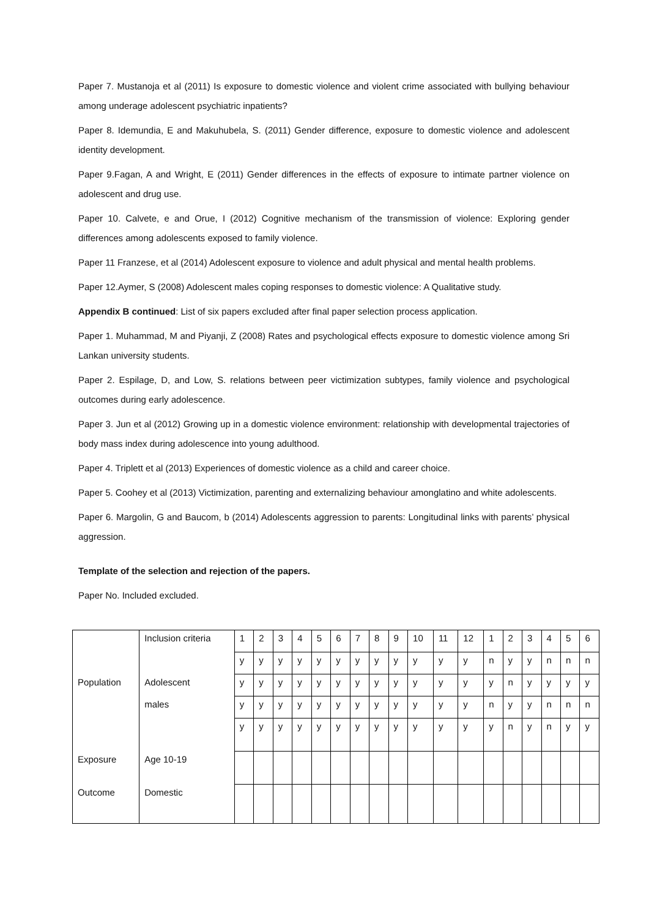Paper 7. Mustanoja et al (2011) Is exposure to domestic violence and violent crime associated with bullying behaviour among underage adolescent psychiatric inpatients?
Paper 8. Idemundia, E and Makuhubela, S. (2011) Gender difference, exposure to domestic violence and adolescent identity development.
Paper 9.Fagan, A and Wright, E (2011) Gender differences in the effects of exposure to intimate partner violence on adolescent and drug use.
Paper 10. Calvete, e and Orue, I (2012) Cognitive mechanism of the transmission of violence: Exploring gender differences among adolescents exposed to family violence.
Paper 11 Franzese, et al (2014) Adolescent exposure to violence and adult physical and mental health problems.
Paper 12.Aymer, S (2008) Adolescent males coping responses to domestic violence: A Qualitative study.
Appendix B continued: List of six papers excluded after final paper selection process application.
Paper 1. Muhammad, M and Piyanji, Z (2008) Rates and psychological effects exposure to domestic violence among Sri Lankan university students.
Paper 2. Espilage, D, and Low, S. relations between peer victimization subtypes, family violence and psychological outcomes during early adolescence.
Paper 3. Jun et al (2012) Growing up in a domestic violence environment: relationship with developmental trajectories of body mass index during adolescence into young adulthood.
Paper 4. Triplett et al (2013) Experiences of domestic violence as a child and career choice.
Paper 5. Coohey et al (2013) Victimization, parenting and externalizing behaviour amonglatino and white adolescents.
Paper 6. Margolin, G and Baucom, b (2014) Adolescents aggression to parents: Longitudinal links with parents’ physical aggression.
Template of the selection and rejection of the papers.
Paper No. Included excluded.
| | Inclusion criteria | 1 | 2 | 3 | 4 | 5 | 6 | 7 | 8 | 9 | 10 | 11 | 12 | 1 | 2 | 3 | 4 | 5 | 6 |
| | | y | y | y | y | y | y | y | y | y | y | y | y | n | y | y | n | n | n |
| Population | Adolescent | y | y | y | y | y | y | y | y | y | y | y | y | y | n | y | y | y | y |
| | males | y | y | y | y | y | y | y | y | y | y | y | y | n | y | y | n | n | n |
| | | y | y | y | y | y | y | y | y | y | y | y | y | y | n | y | n | y | y |
| Exposure | Age 10-19 | | | | | | | | | | | | | | | | | | |
| Outcome | Domestic | | | | | | | | | | | | | | | | | | |